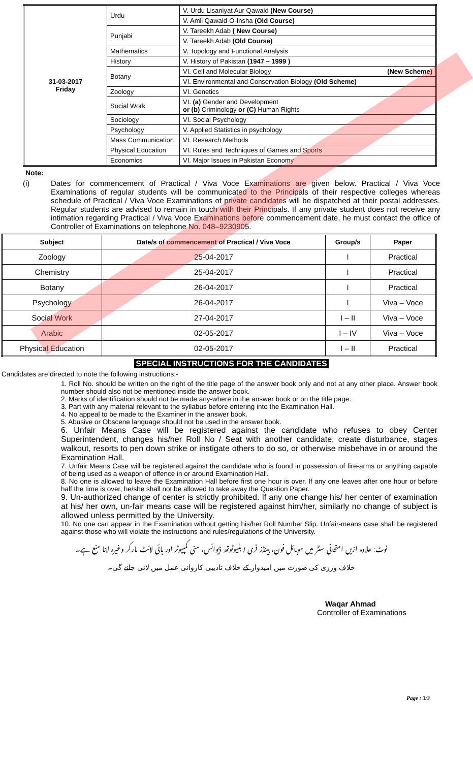| 31-03-2017 Friday | Urdu | V. Urdu Lisaniyat Aur Qawaid (New Course) |
| | | V. Amli Qawaid-O-Insha (Old Course) |
| | Punjabi | V. Tareekh Adab ( New Course) |
| | | V. Tareekh Adab (Old Course) |
| | Mathematics | V. Topology and Functional Analysis |
| | History | V. History of Pakistan (1947 – 1999 ) |
| | Botany | VI. Cell and Molecular Biology (New Scheme) |
| | | VI. Environmental and Conservation Biology (Old Scheme) |
| | Zoology | VI. Genetics |
| | Social Work | VI. (a) Gender and Development or (b) Criminology or (C) Human Rights |
| | Sociology | VI. Social Psychology |
| | Psychology | V. Applied Statistics in psychology |
| | Mass Communication | VI. Research Methods |
| | Physical Education | VI. Rules and Techniques of Games and Sports |
| | Economics | VI. Major Issues in Pakistan Economy |
Note:
(i) Dates for commencement of Practical / Viva Voce Examinations are given below. Practical / Viva Voce Examinations of regular students will be communicated to the Principals of their respective colleges whereas schedule of Practical / Viva Voce Examinations of private candidates will be dispatched at their postal addresses. Regular students are advised to remain in touch with their Principals. If any private student does not receive any intimation regarding Practical / Viva Voce Examinations before commencement date, he must contact the office of Controller of Examinations on telephone No. 048–9230905.
| Subject | Date/s of commencement of Practical / Viva Voce | Group/s | Paper |
| --- | --- | --- | --- |
| Zoology | 25-04-2017 | I | Practical |
| Chemistry | 25-04-2017 | I | Practical |
| Botany | 26-04-2017 | I | Practical |
| Psychology | 26-04-2017 | I | Viva – Voce |
| Social Work | 27-04-2017 | I – II | Viva – Voce |
| Arabic | 02-05-2017 | I – IV | Viva – Voce |
| Physical Education | 02-05-2017 | I – II | Practical |
SPECIAL INSTRUCTIONS FOR THE CANDIDATES
Candidates are directed to note the following instructions:-
1. Roll No. should be written on the right of the title page of the answer book only and not at any other place. Answer book number should also not be mentioned inside the answer book.
2. Marks of identification should not be made any-where in the answer book or on the title page.
3. Part with any material relevant to the syllabus before entering into the Examination Hall.
4. No appeal to be made to the Examiner in the answer book.
5. Abusive or Obscene language should not be used in the answer book.
6. Unfair Means Case will be registered against the candidate who refuses to obey Center Superintendent, changes his/her Roll No / Seat with another candidate, create disturbance, stages walkout, resorts to pen down strike or instigate others to do so, or otherwise misbehave in or around the Examination Hall.
7. Unfair Means Case will be registered against the candidate who is found in possession of fire-arms or anything capable of being used as a weapon of offence in or around Examination Hall.
8. No one is allowed to leave the Examination Hall before first one hour is over. If any one leaves after one hour or before half the time is over, he/she shall not be allowed to take away the Question Paper.
9. Un-authorized change of center is strictly prohibited. If any one change his/ her center of examination at his/ her own, un-fair means case will be registered against him/her, similarly no change of subject is allowed unless permitted by the University.
10. No one can appear in the Examination without getting his/her Roll Number Slip. Unfair-means case shall be registered against those who will violate the instructions and rules/regulations of the University.
نوٹ: علاوہ ازیں امتحانی سنٹر میں موبائل فون، ہینڈز فری / بلیوٹوتھ ڈیوائس، منی کمپیوٹر اور ہائی لائٹ مارکر وغیرہ لانا منع ہے۔
خلاف ورزی کی صورت میں امیدوار کے خلاف تادیبی کاروائی عمل میں لائی جائے گی۔
Waqar Ahmad
Controller of Examinations
Page : 3/3